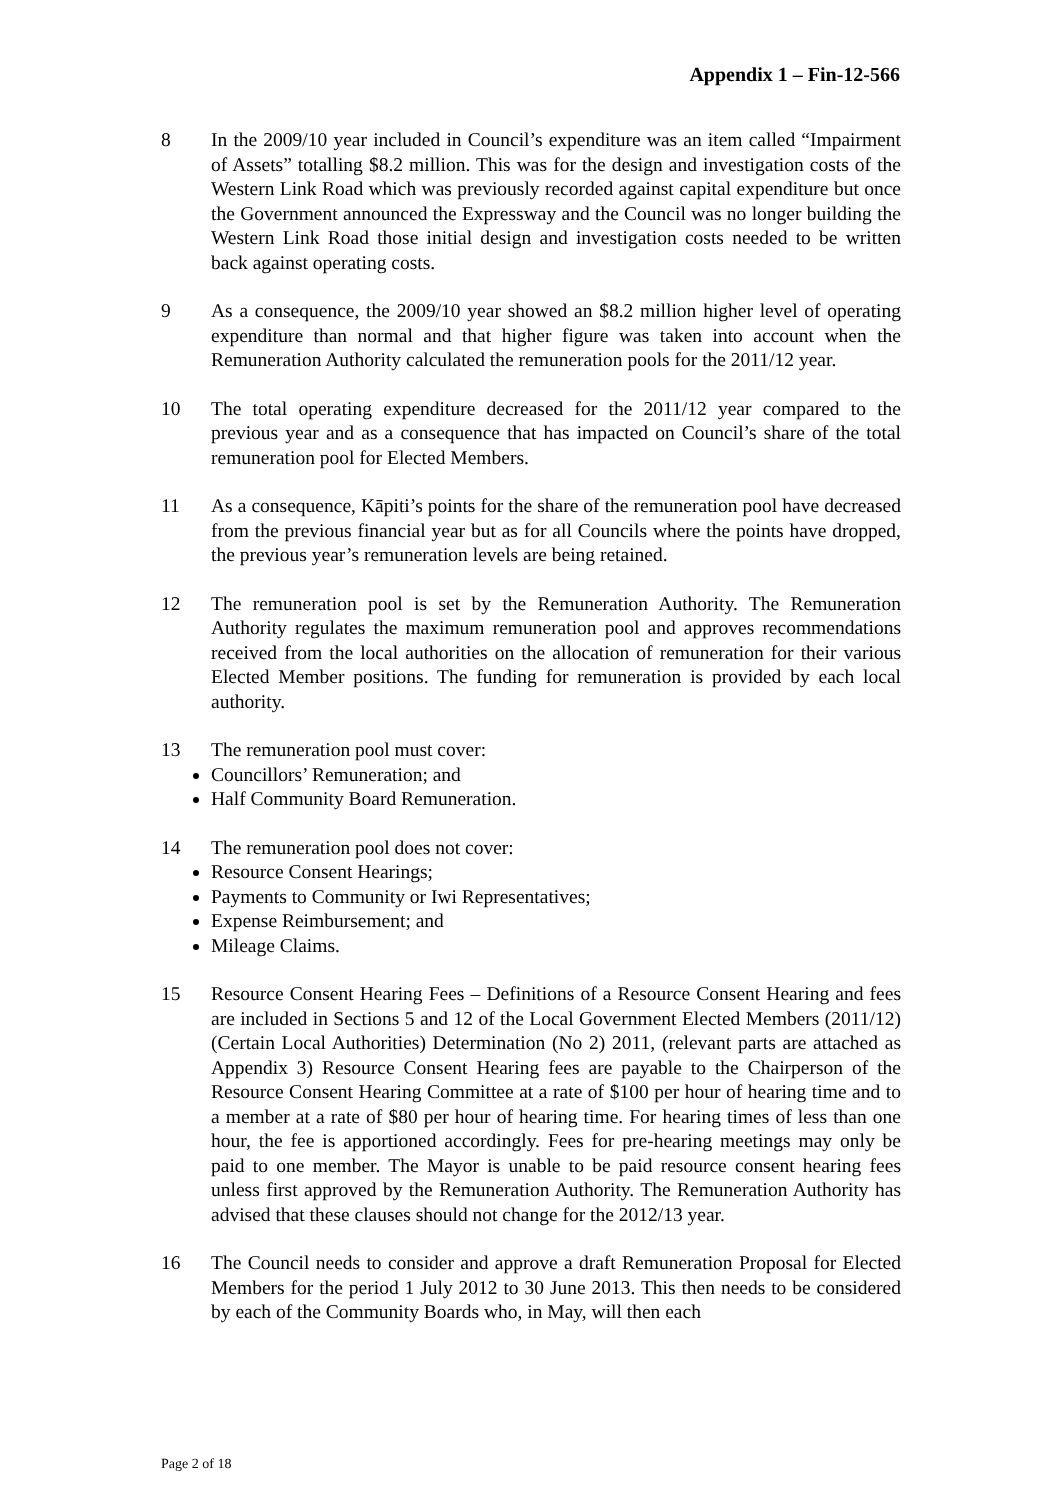Appendix 1 – Fin-12-566
8 In the 2009/10 year included in Council’s expenditure was an item called “Impairment of Assets” totalling $8.2 million. This was for the design and investigation costs of the Western Link Road which was previously recorded against capital expenditure but once the Government announced the Expressway and the Council was no longer building the Western Link Road those initial design and investigation costs needed to be written back against operating costs.
9 As a consequence, the 2009/10 year showed an $8.2 million higher level of operating expenditure than normal and that higher figure was taken into account when the Remuneration Authority calculated the remuneration pools for the 2011/12 year.
10 The total operating expenditure decreased for the 2011/12 year compared to the previous year and as a consequence that has impacted on Council’s share of the total remuneration pool for Elected Members.
11 As a consequence, Kāpiti’s points for the share of the remuneration pool have decreased from the previous financial year but as for all Councils where the points have dropped, the previous year’s remuneration levels are being retained.
12 The remuneration pool is set by the Remuneration Authority. The Remuneration Authority regulates the maximum remuneration pool and approves recommendations received from the local authorities on the allocation of remuneration for their various Elected Member positions. The funding for remuneration is provided by each local authority.
13 The remuneration pool must cover:
Councillors’ Remuneration; and
Half Community Board Remuneration.
14 The remuneration pool does not cover:
Resource Consent Hearings;
Payments to Community or Iwi Representatives;
Expense Reimbursement; and
Mileage Claims.
15 Resource Consent Hearing Fees – Definitions of a Resource Consent Hearing and fees are included in Sections 5 and 12 of the Local Government Elected Members (2011/12) (Certain Local Authorities) Determination (No 2) 2011, (relevant parts are attached as Appendix 3) Resource Consent Hearing fees are payable to the Chairperson of the Resource Consent Hearing Committee at a rate of $100 per hour of hearing time and to a member at a rate of $80 per hour of hearing time. For hearing times of less than one hour, the fee is apportioned accordingly. Fees for pre-hearing meetings may only be paid to one member. The Mayor is unable to be paid resource consent hearing fees unless first approved by the Remuneration Authority. The Remuneration Authority has advised that these clauses should not change for the 2012/13 year.
16 The Council needs to consider and approve a draft Remuneration Proposal for Elected Members for the period 1 July 2012 to 30 June 2013. This then needs to be considered by each of the Community Boards who, in May, will then each
Page 2 of 18